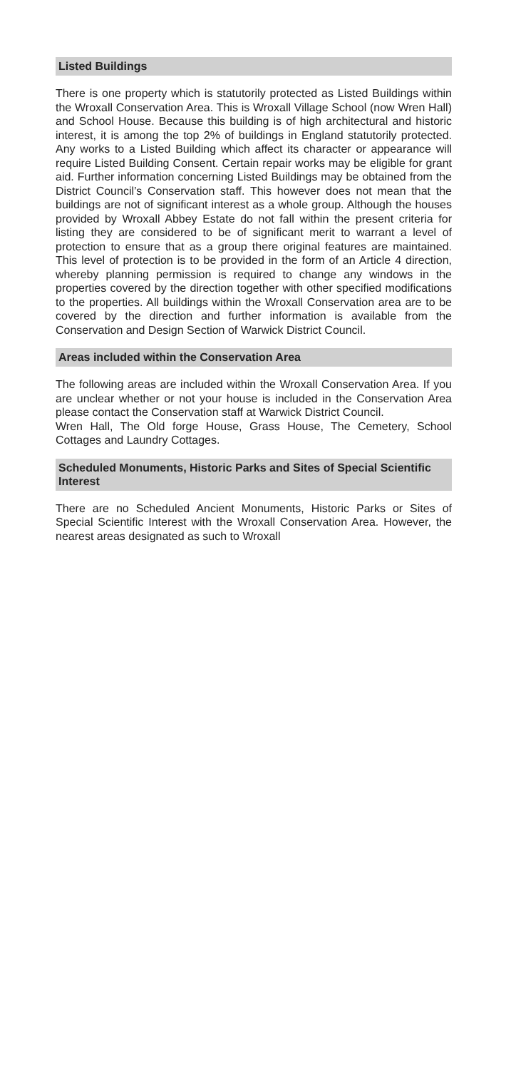Listed Buildings
There is one property which is statutorily protected as Listed Buildings within the Wroxall Conservation Area. This is Wroxall Village School (now Wren Hall) and School House. Because this building is of high architectural and historic interest, it is among the top 2% of buildings in England statutorily protected. Any works to a Listed Building which affect its character or appearance will require Listed Building Consent. Certain repair works may be eligible for grant aid. Further information concerning Listed Buildings may be obtained from the District Council’s Conservation staff. This however does not mean that the buildings are not of significant interest as a whole group. Although the houses provided by Wroxall Abbey Estate do not fall within the present criteria for listing they are considered to be of significant merit to warrant a level of protection to ensure that as a group there original features are maintained. This level of protection is to be provided in the form of an Article 4 direction, whereby planning permission is required to change any windows in the properties covered by the direction together with other specified modifications to the properties. All buildings within the Wroxall Conservation area are to be covered by the direction and further information is available from the Conservation and Design Section of Warwick District Council.
Areas included within the Conservation Area
The following areas are included within the Wroxall Conservation Area. If you are unclear whether or not your house is included in the Conservation Area please contact the Conservation staff at Warwick District Council.
Wren Hall, The Old forge House, Grass House, The Cemetery, School Cottages and Laundry Cottages.
Scheduled Monuments, Historic Parks and Sites of Special Scientific Interest
There are no Scheduled Ancient Monuments, Historic Parks or Sites of Special Scientific Interest with the Wroxall Conservation Area. However, the nearest areas designated as such to Wroxall